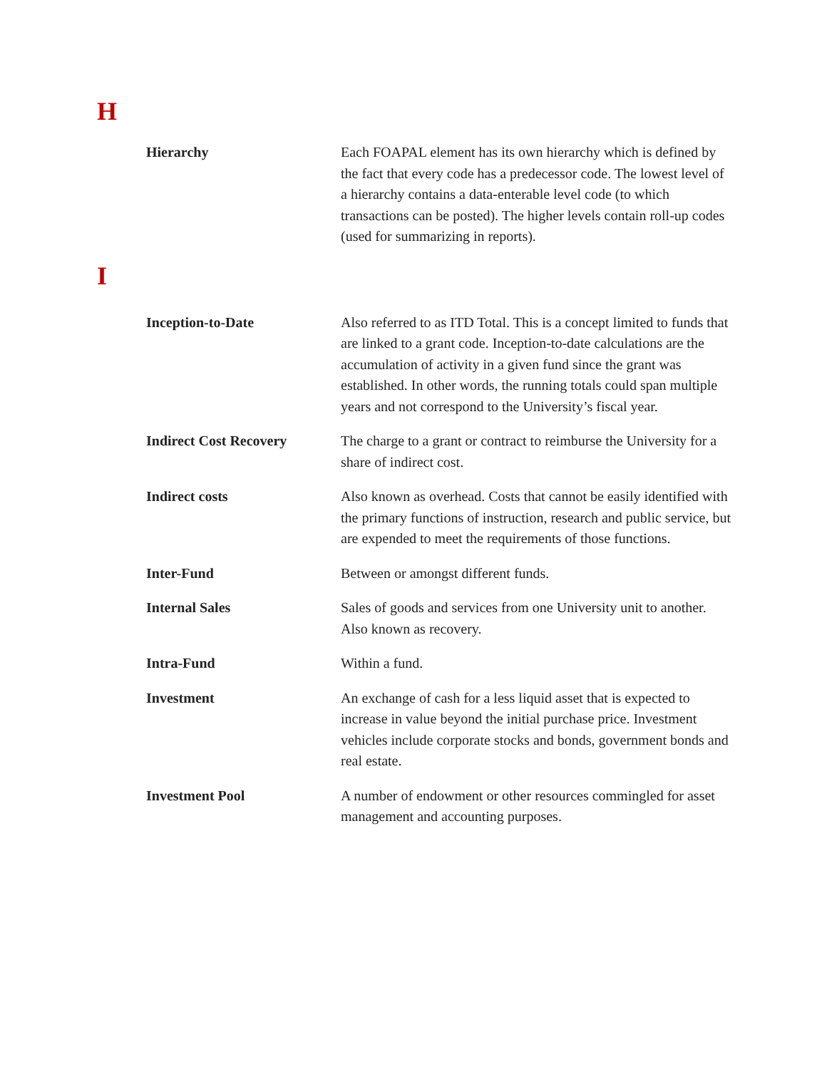H
Hierarchy Each FOAPAL element has its own hierarchy which is defined by the fact that every code has a predecessor code. The lowest level of a hierarchy contains a data-enterable level code (to which transactions can be posted). The higher levels contain roll-up codes (used for summarizing in reports).
I
Inception-to-Date Also referred to as ITD Total. This is a concept limited to funds that are linked to a grant code. Inception-to-date calculations are the accumulation of activity in a given fund since the grant was established. In other words, the running totals could span multiple years and not correspond to the University’s fiscal year.
Indirect Cost Recovery The charge to a grant or contract to reimburse the University for a share of indirect cost.
Indirect costs Also known as overhead. Costs that cannot be easily identified with the primary functions of instruction, research and public service, but are expended to meet the requirements of those functions.
Inter-Fund Between or amongst different funds.
Internal Sales Sales of goods and services from one University unit to another. Also known as recovery.
Intra-Fund Within a fund.
Investment An exchange of cash for a less liquid asset that is expected to increase in value beyond the initial purchase price. Investment vehicles include corporate stocks and bonds, government bonds and real estate.
Investment Pool A number of endowment or other resources commingled for asset management and accounting purposes.